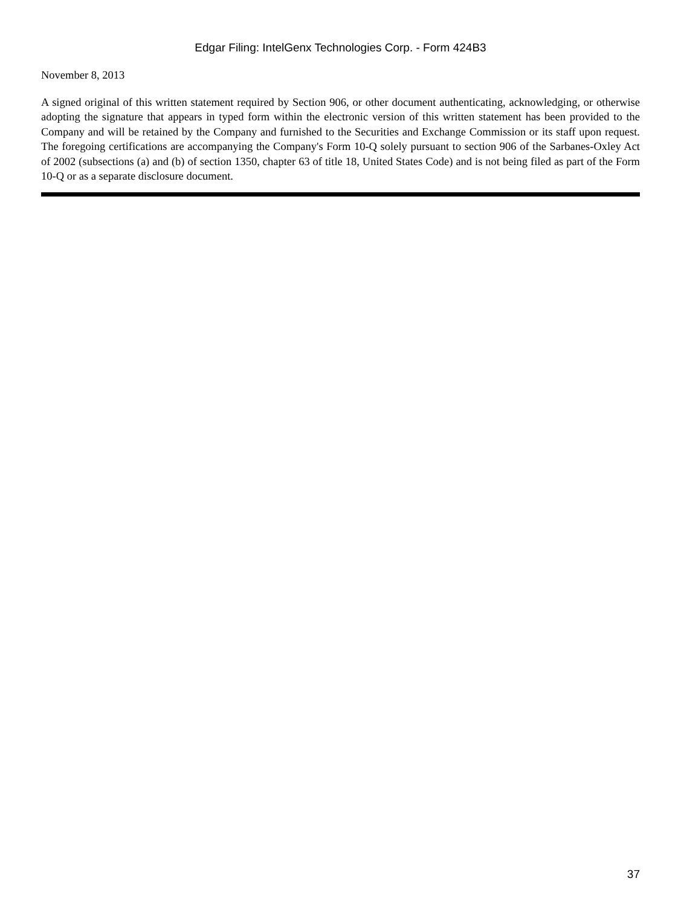Edgar Filing: IntelGenx Technologies Corp. - Form 424B3
November 8, 2013
A signed original of this written statement required by Section 906, or other document authenticating, acknowledging, or otherwise adopting the signature that appears in typed form within the electronic version of this written statement has been provided to the Company and will be retained by the Company and furnished to the Securities and Exchange Commission or its staff upon request. The foregoing certifications are accompanying the Company's Form 10-Q solely pursuant to section 906 of the Sarbanes-Oxley Act of 2002 (subsections (a) and (b) of section 1350, chapter 63 of title 18, United States Code) and is not being filed as part of the Form 10-Q or as a separate disclosure document.
37